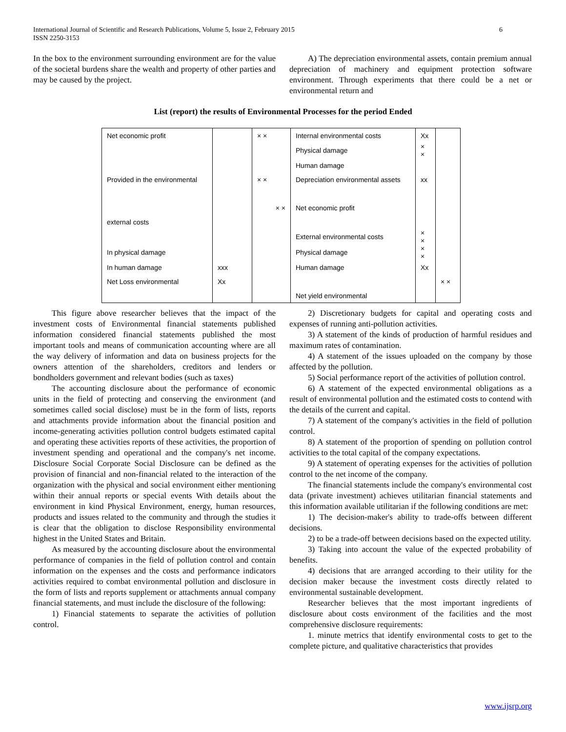International Journal of Scientific and Research Publications, Volume 5, Issue 2, February 2015
ISSN 2250-3153
6
In the box to the environment surrounding environment are for the value of the societal burdens share the wealth and property of other parties and may be caused by the project.
A) The depreciation environmental assets, contain premium annual depreciation of machinery and equipment protection software environment. Through experiments that there could be a net or environmental return and
List (report) the results of Environmental Processes for the period Ended
| Net economic profit | | × × | Internal environmental costs | Xx | |
| | | | Physical damage | × × | |
| | | | Human damage | | |
| Provided in the environmental | | × × | Depreciation environmental assets | xx | |
| | | × × | Net economic profit | | |
| external costs | | | | | |
| | | | External environmental costs | × × | |
| In physical damage | | | Physical damage | × × | |
| In human damage | xxx | | Human damage | Xx | |
| Net Loss environmental | Xx | | | | × × |
| | | | Net yield environmental | | |
This figure above researcher believes that the impact of the investment costs of Environmental financial statements published information considered financial statements published the most important tools and means of communication accounting where are all the way delivery of information and data on business projects for the owners attention of the shareholders, creditors and lenders or bondholders government and relevant bodies (such as taxes)
The accounting disclosure about the performance of economic units in the field of protecting and conserving the environment (and sometimes called social disclose) must be in the form of lists, reports and attachments provide information about the financial position and income-generating activities pollution control budgets estimated capital and operating these activities reports of these activities, the proportion of investment spending and operational and the company's net income. Disclosure Social Corporate Social Disclosure can be defined as the provision of financial and non-financial related to the interaction of the organization with the physical and social environment either mentioning within their annual reports or special events With details about the environment in kind Physical Environment, energy, human resources, products and issues related to the community and through the studies it is clear that the obligation to disclose Responsibility environmental highest in the United States and Britain.
As measured by the accounting disclosure about the environmental performance of companies in the field of pollution control and contain information on the expenses and the costs and performance indicators activities required to combat environmental pollution and disclosure in the form of lists and reports supplement or attachments annual company financial statements, and must include the disclosure of the following:
1) Financial statements to separate the activities of pollution control.
2) Discretionary budgets for capital and operating costs and expenses of running anti-pollution activities.
3) A statement of the kinds of production of harmful residues and maximum rates of contamination.
4) A statement of the issues uploaded on the company by those affected by the pollution.
5) Social performance report of the activities of pollution control.
6) A statement of the expected environmental obligations as a result of environmental pollution and the estimated costs to contend with the details of the current and capital.
7) A statement of the company's activities in the field of pollution control.
8) A statement of the proportion of spending on pollution control activities to the total capital of the company expectations.
9) A statement of operating expenses for the activities of pollution control to the net income of the company.
The financial statements include the company's environmental cost data (private investment) achieves utilitarian financial statements and this information available utilitarian if the following conditions are met:
1) The decision-maker's ability to trade-offs between different decisions.
2) to be a trade-off between decisions based on the expected utility.
3) Taking into account the value of the expected probability of benefits.
4) decisions that are arranged according to their utility for the decision maker because the investment costs directly related to environmental sustainable development.
Researcher believes that the most important ingredients of disclosure about costs environment of the facilities and the most comprehensive disclosure requirements:
1. minute metrics that identify environmental costs to get to the complete picture, and qualitative characteristics that provides
www.ijsrp.org